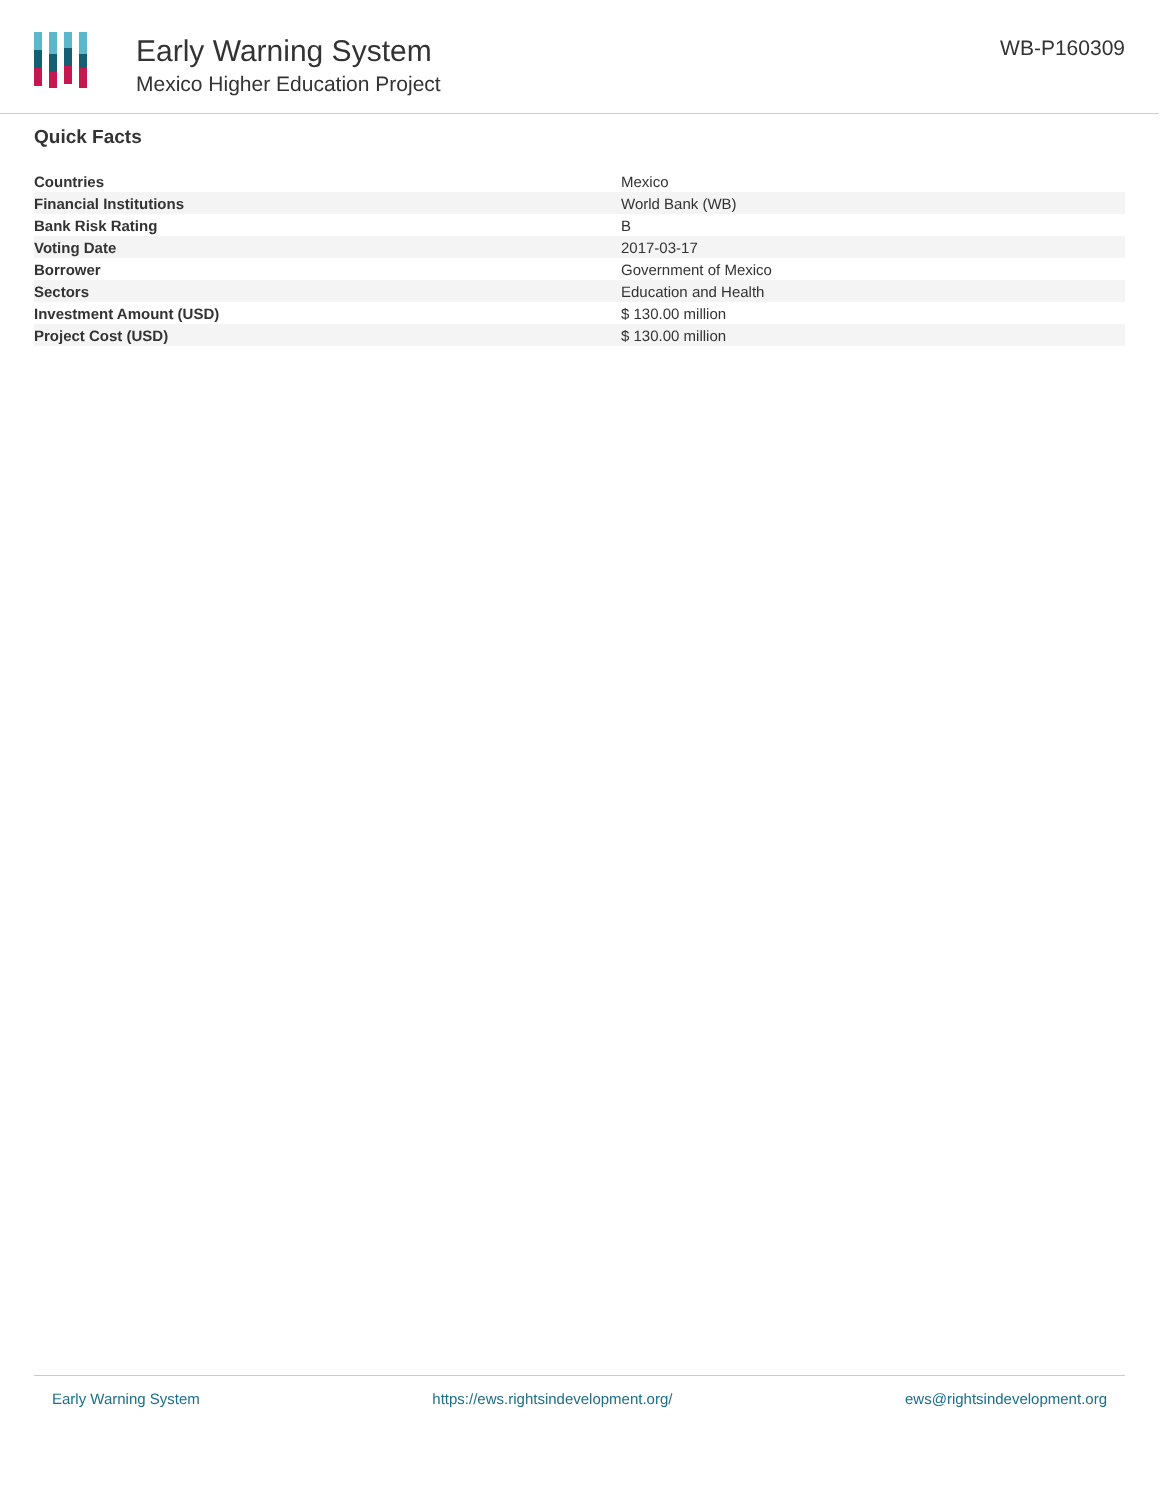Early Warning System
Mexico Higher Education Project
WB-P160309
Quick Facts
| Countries | Mexico |
| Financial Institutions | World Bank (WB) |
| Bank Risk Rating | B |
| Voting Date | 2017-03-17 |
| Borrower | Government of Mexico |
| Sectors | Education and Health |
| Investment Amount (USD) | $ 130.00 million |
| Project Cost (USD) | $ 130.00 million |
Early Warning System https://ews.rightsindevelopment.org/ ews@rightsindevelopment.org